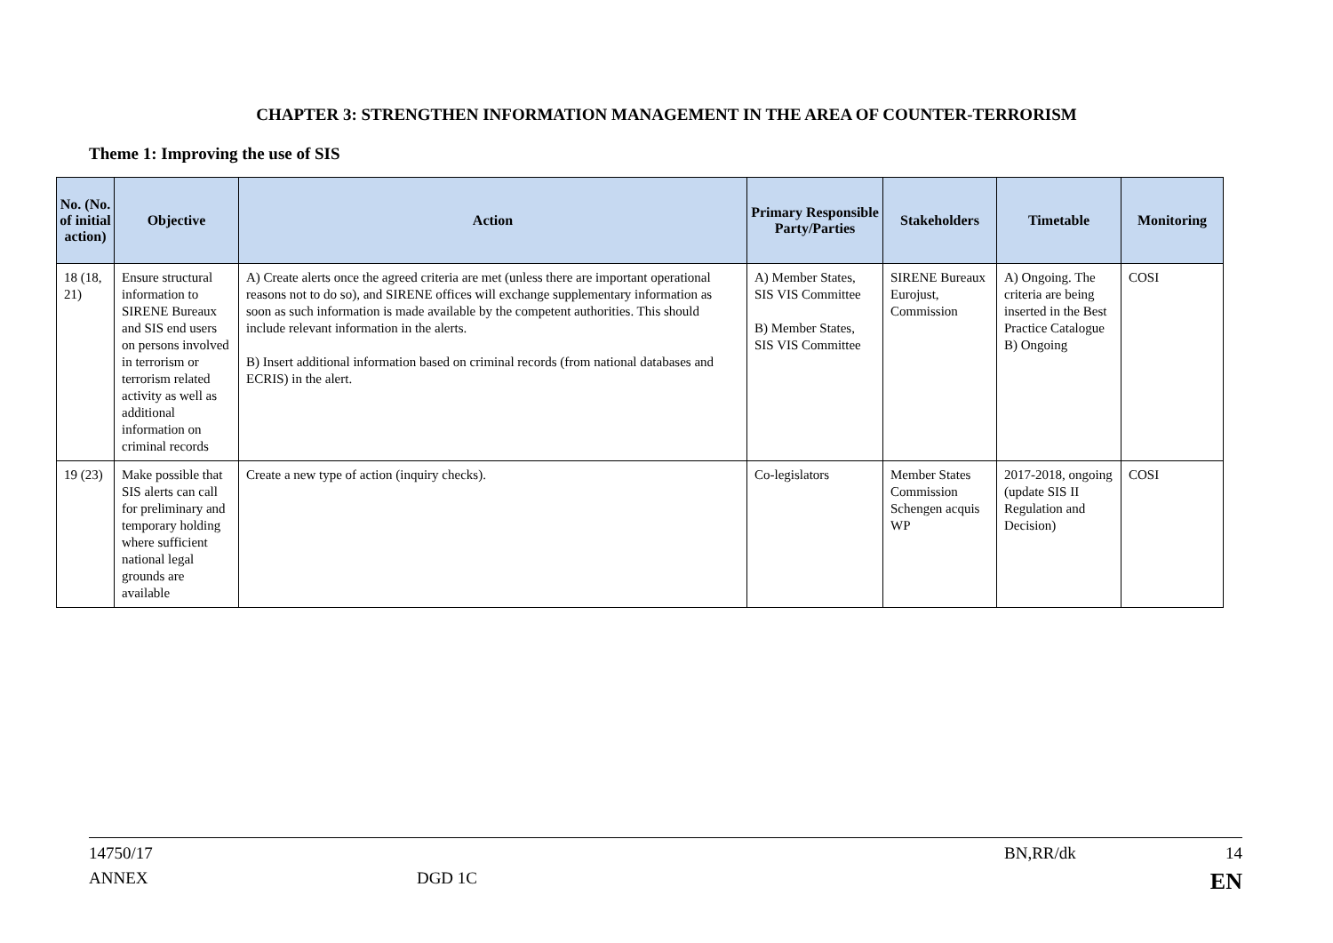CHAPTER 3: STRENGTHEN INFORMATION MANAGEMENT IN THE AREA OF COUNTER-TERRORISM
Theme 1: Improving the use of SIS
| No. (No. of initial action) | Objective | Action | Primary Responsible Party/Parties | Stakeholders | Timetable | Monitoring |
| --- | --- | --- | --- | --- | --- | --- |
| 18 (18, 21) | Ensure structural information to SIRENE Bureaux and SIS end users on persons involved in terrorism or terrorism related activity as well as additional information on criminal records | A) Create alerts once the agreed criteria are met (unless there are important operational reasons not to do so), and SIRENE offices will exchange supplementary information as soon as such information is made available by the competent authorities. This should include relevant information in the alerts. B) Insert additional information based on criminal records (from national databases and ECRIS) in the alert. | A) Member States, SIS VIS Committee B) Member States, SIS VIS Committee | SIRENE Bureaux Eurojust, Commission | A) Ongoing. The criteria are being inserted in the Best Practice Catalogue B) Ongoing | COSI |
| 19 (23) | Make possible that SIS alerts can call for preliminary and temporary holding where sufficient national legal grounds are available | Create a new type of action (inquiry checks). | Co-legislators | Member States Commission Schengen acquis WP | 2017-2018, ongoing (update SIS II Regulation and Decision) | COSI |
14750/17 BN,RR/dk 14
ANNEX DGD 1C EN